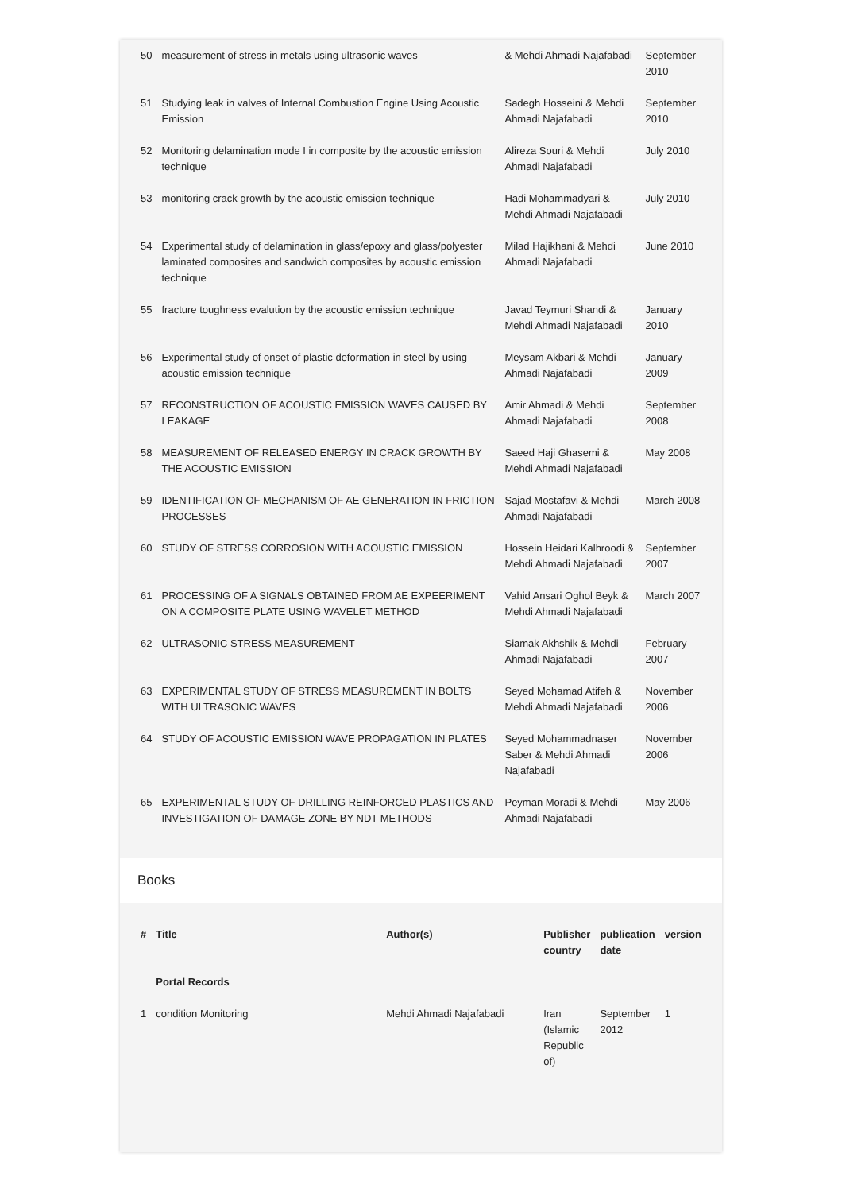| 50 | measurement of stress in metals using ultrasonic waves | & Mehdi Ahmadi Najafabadi | September 2010 |
| 51 | Studying leak in valves of Internal Combustion Engine Using Acoustic Emission | Sadegh Hosseini & Mehdi Ahmadi Najafabadi | September 2010 |
| 52 | Monitoring delamination mode I in composite by the acoustic emission technique | Alireza Souri & Mehdi Ahmadi Najafabadi | July 2010 |
| 53 | monitoring crack growth by the acoustic emission technique | Hadi Mohammadyari & Mehdi Ahmadi Najafabadi | July 2010 |
| 54 | Experimental study of delamination in glass/epoxy and glass/polyester laminated composites and sandwich composites by acoustic emission technique | Milad Hajikhani & Mehdi Ahmadi Najafabadi | June 2010 |
| 55 | fracture toughness evalution by the acoustic emission technique | Javad Teymuri Shandi & Mehdi Ahmadi Najafabadi | January 2010 |
| 56 | Experimental study of onset of plastic deformation in steel by using acoustic emission technique | Meysam Akbari & Mehdi Ahmadi Najafabadi | January 2009 |
| 57 | RECONSTRUCTION OF ACOUSTIC EMISSION WAVES CAUSED BY LEAKAGE | Amir Ahmadi & Mehdi Ahmadi Najafabadi | September 2008 |
| 58 | MEASUREMENT OF RELEASED ENERGY IN CRACK GROWTH BY THE ACOUSTIC EMISSION | Saeed Haji Ghasemi & Mehdi Ahmadi Najafabadi | May 2008 |
| 59 | IDENTIFICATION OF MECHANISM OF AE GENERATION IN FRICTION PROCESSES | Sajad Mostafavi & Mehdi Ahmadi Najafabadi | March 2008 |
| 60 | STUDY OF STRESS CORROSION WITH ACOUSTIC EMISSION | Hossein Heidari Kalhroodi & Mehdi Ahmadi Najafabadi | September 2007 |
| 61 | PROCESSING OF A SIGNALS OBTAINED FROM AE EXPEERIMENT ON A COMPOSITE PLATE USING WAVELET METHOD | Vahid Ansari Oghol Beyk & Mehdi Ahmadi Najafabadi | March 2007 |
| 62 | ULTRASONIC STRESS MEASUREMENT | Siamak Akhshik & Mehdi Ahmadi Najafabadi | February 2007 |
| 63 | EXPERIMENTAL STUDY OF STRESS MEASUREMENT IN BOLTS WITH ULTRASONIC WAVES | Seyed Mohamad Atifeh & Mehdi Ahmadi Najafabadi | November 2006 |
| 64 | STUDY OF ACOUSTIC EMISSION WAVE PROPAGATION IN PLATES | Seyed Mohammadnaser Saber & Mehdi Ahmadi Najafabadi | November 2006 |
| 65 | EXPERIMENTAL STUDY OF DRILLING REINFORCED PLASTICS AND INVESTIGATION OF DAMAGE ZONE BY NDT METHODS | Peyman Moradi & Mehdi Ahmadi Najafabadi | May 2006 |
Books
| # | Title | Author(s) | Publisher country | publication date | version |
| --- | --- | --- | --- | --- | --- |
| | Portal Records | | | | |
| 1 | condition Monitoring | Mehdi Ahmadi Najafabadi | Iran (Islamic Republic of) | September 2012 | 1 |